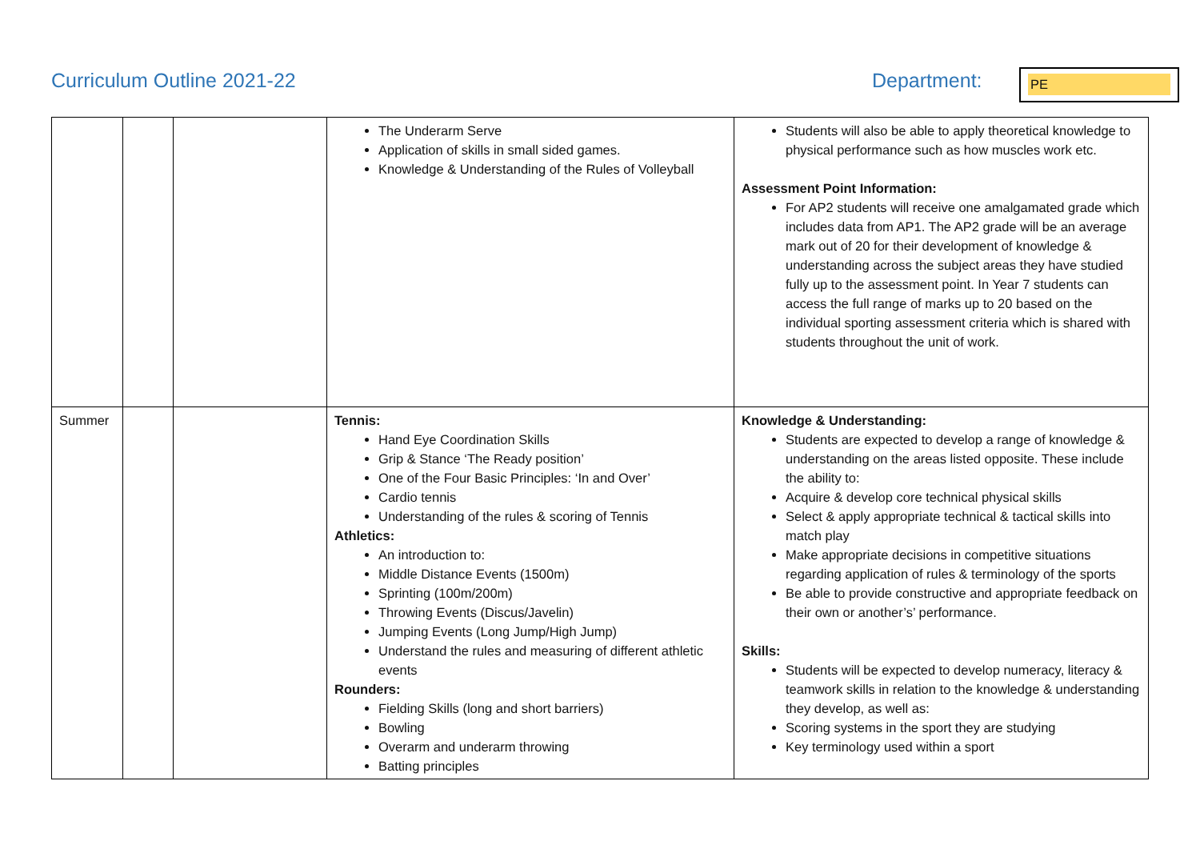Curriculum Outline 2021-22 Department: PE
| | | | The Underarm Serve Application of skills in small sided games. Knowledge & Understanding of the Rules of Volleyball | Students will also be able to apply theoretical knowledge to physical performance such as how muscles work etc. Assessment Point Information: For AP2 students will receive one amalgamated grade which includes data from AP1. The AP2 grade will be an average mark out of 20 for their development of knowledge & understanding across the subject areas they have studied fully up to the assessment point. In Year 7 students can access the full range of marks up to 20 based on the individual sporting assessment criteria which is shared with students throughout the unit of work. |
| Summer | | | Tennis: Hand Eye Coordination Skills Grip & Stance ‘The Ready position’ One of the Four Basic Principles: ‘In and Over’ Cardio tennis Understanding of the rules & scoring of Tennis Athletics: An introduction to: Middle Distance Events (1500m) Sprinting (100m/200m) Throwing Events (Discus/Javelin) Jumping Events (Long Jump/High Jump) Understand the rules and measuring of different athletic events Rounders: Fielding Skills (long and short barriers) Bowling Overarm and underarm throwing Batting principles | Knowledge & Understanding: Students are expected to develop a range of knowledge & understanding on the areas listed opposite. These include the ability to: Acquire & develop core technical physical skills Select & apply appropriate technical & tactical skills into match play Make appropriate decisions in competitive situations regarding application of rules & terminology of the sports Be able to provide constructive and appropriate feedback on their own or another’s’ performance. Skills: Students will be expected to develop numeracy, literacy & teamwork skills in relation to the knowledge & understanding they develop, as well as: Scoring systems in the sport they are studying Key terminology used within a sport |